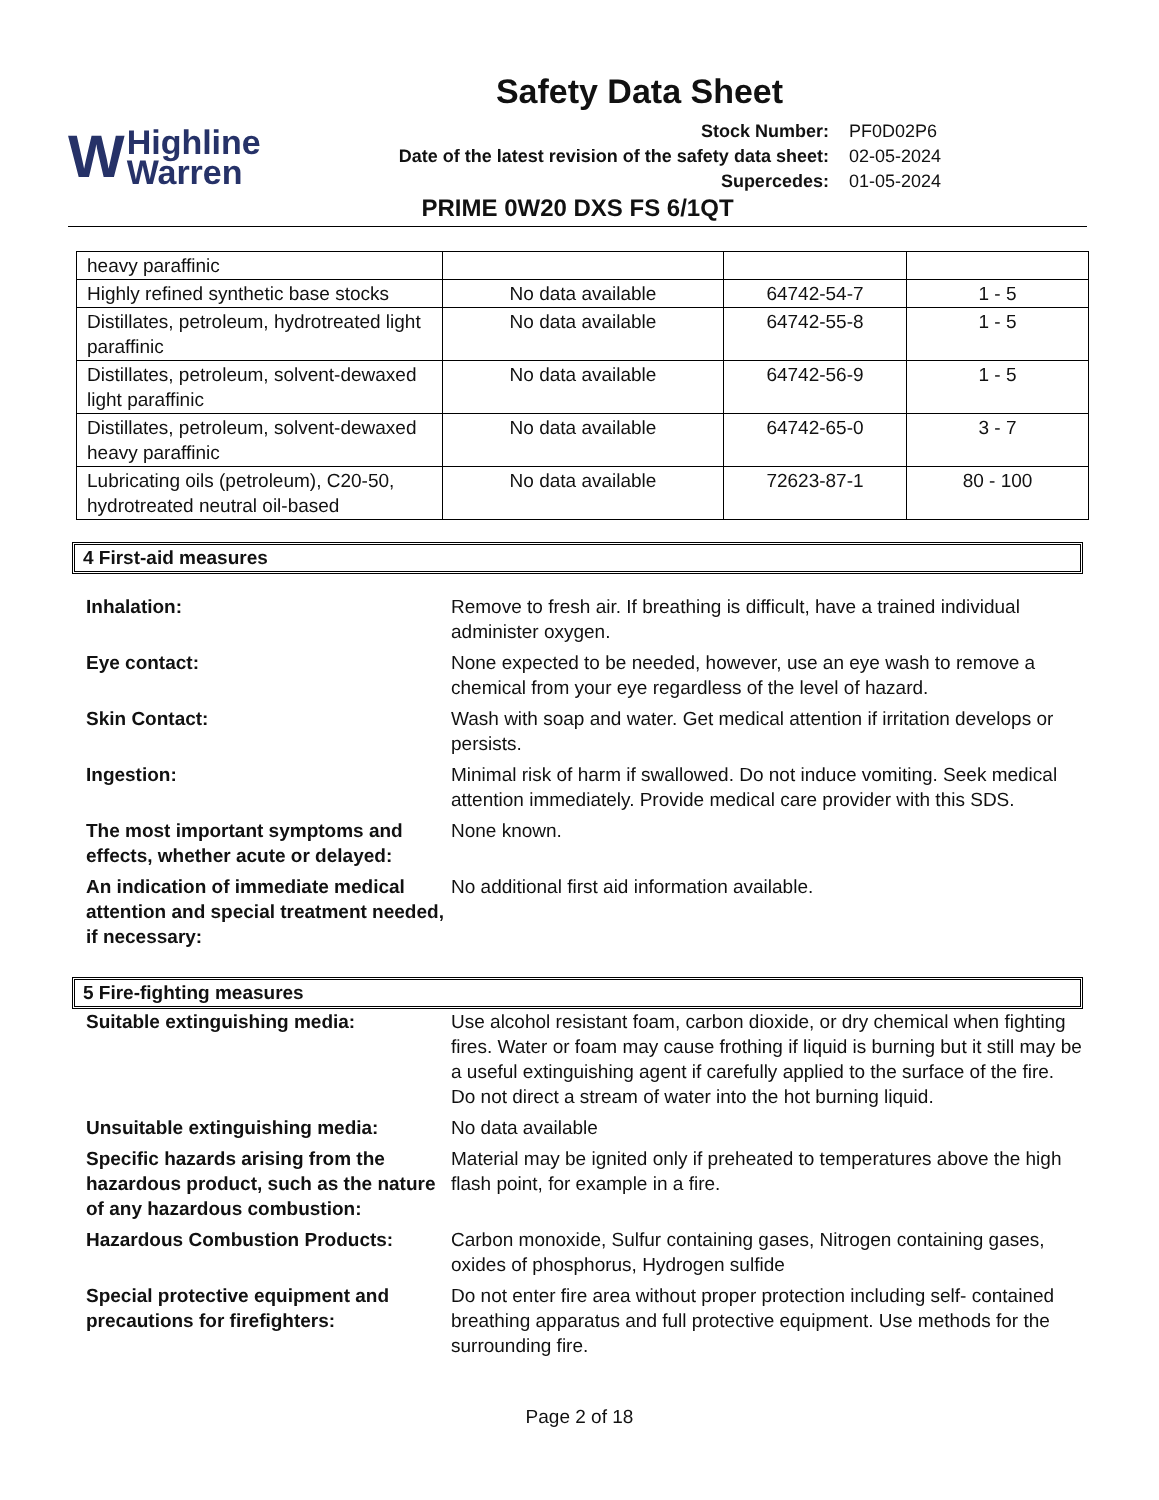Safety Data Sheet
W Highline
Warren
| Stock Number: | PF0D02P6 |
| Date of the latest revision of the safety data sheet: | 02-05-2024 |
| Supercedes: | 01-05-2024 |
PRIME 0W20 DXS FS 6/1QT
| heavy paraffinic | | | |
| Highly refined synthetic base stocks | No data available | 64742-54-7 | 1 - 5 |
| Distillates, petroleum, hydrotreated light paraffinic | No data available | 64742-55-8 | 1 - 5 |
| Distillates, petroleum, solvent-dewaxed light paraffinic | No data available | 64742-56-9 | 1 - 5 |
| Distillates, petroleum, solvent-dewaxed heavy paraffinic | No data available | 64742-65-0 | 3 - 7 |
| Lubricating oils (petroleum), C20-50, hydrotreated neutral oil-based | No data available | 72623-87-1 | 80 - 100 |
4 First-aid measures
| Inhalation: | Remove to fresh air. If breathing is difficult, have a trained individual administer oxygen. |
| Eye contact: | None expected to be needed, however, use an eye wash to remove a chemical from your eye regardless of the level of hazard. |
| Skin Contact: | Wash with soap and water. Get medical attention if irritation develops or persists. |
| Ingestion: | Minimal risk of harm if swallowed. Do not induce vomiting. Seek medical attention immediately. Provide medical care provider with this SDS. |
| The most important symptoms and effects, whether acute or delayed: | None known. |
| An indication of immediate medical attention and special treatment needed, if necessary: | No additional first aid information available. |
5 Fire-fighting measures
| Suitable extinguishing media: | Use alcohol resistant foam, carbon dioxide, or dry chemical when fighting fires. Water or foam may cause frothing if liquid is burning but it still may be a useful extinguishing agent if carefully applied to the surface of the fire. Do not direct a stream of water into the hot burning liquid. |
| Unsuitable extinguishing media: | No data available |
| Specific hazards arising from the hazardous product, such as the nature of any hazardous combustion: | Material may be ignited only if preheated to temperatures above the high flash point, for example in a fire. |
| Hazardous Combustion Products: | Carbon monoxide, Sulfur containing gases, Nitrogen containing gases, oxides of phosphorus, Hydrogen sulfide |
| Special protective equipment and precautions for firefighters: | Do not enter fire area without proper protection including self- contained breathing apparatus and full protective equipment. Use methods for the surrounding fire. |
Page 2 of 18